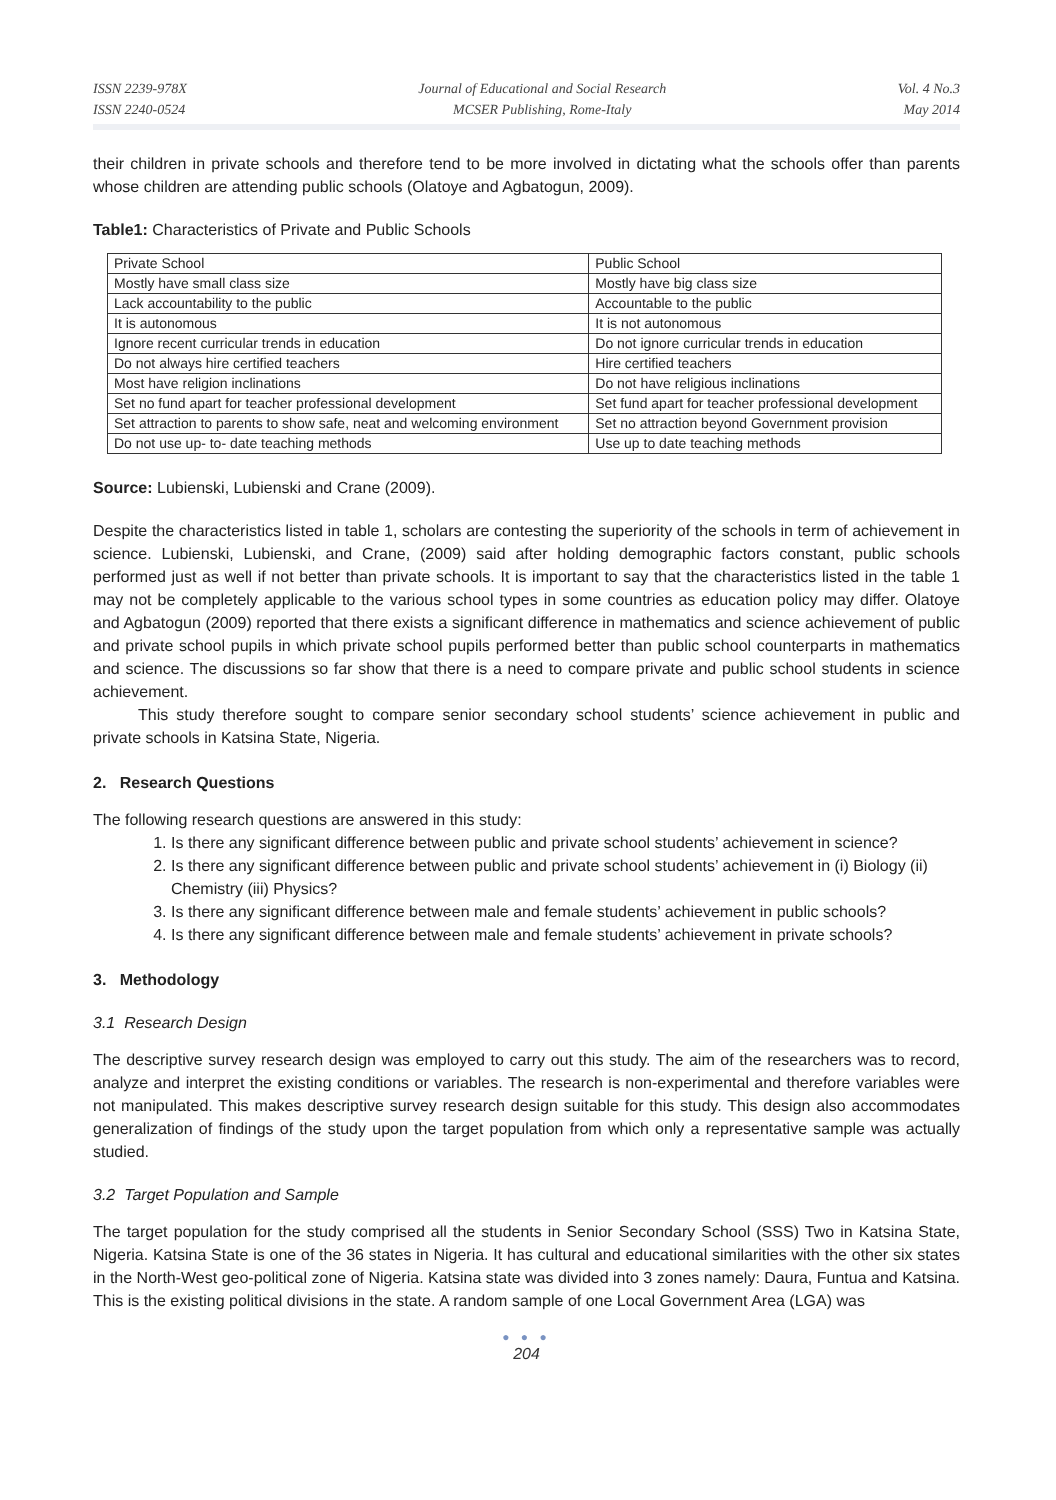ISSN 2239-978X
ISSN 2240-0524
Journal of Educational and Social Research
MCSER Publishing, Rome-Italy
Vol. 4 No.3
May 2014
their children in private schools and therefore tend to be more involved in dictating what the schools offer than parents whose children are attending public schools (Olatoye and Agbatogun, 2009).
Table1: Characteristics of Private and Public Schools
| Private School | Public School |
| Mostly have small class size | Mostly have big class size |
| Lack accountability to the public | Accountable to the public |
| It is autonomous | It is not autonomous |
| Ignore recent curricular trends in education | Do not ignore curricular trends in education |
| Do not always hire certified teachers | Hire certified teachers |
| Most have religion inclinations | Do not have religious inclinations |
| Set no fund apart for teacher professional development | Set fund apart for teacher professional development |
| Set attraction to parents to show safe, neat and welcoming environment | Set no attraction beyond Government provision |
| Do not use up- to- date teaching methods | Use up to date teaching methods |
Source: Lubienski, Lubienski and Crane (2009).
Despite the characteristics listed in table 1, scholars are contesting the superiority of the schools in term of achievement in science. Lubienski, Lubienski, and Crane, (2009) said after holding demographic factors constant, public schools performed just as well if not better than private schools. It is important to say that the characteristics listed in the table 1 may not be completely applicable to the various school types in some countries as education policy may differ. Olatoye and Agbatogun (2009) reported that there exists a significant difference in mathematics and science achievement of public and private school pupils in which private school pupils performed better than public school counterparts in mathematics and science. The discussions so far show that there is a need to compare private and public school students in science achievement.
This study therefore sought to compare senior secondary school students’ science achievement in public and private schools in Katsina State, Nigeria.
2. Research Questions
The following research questions are answered in this study:
1. Is there any significant difference between public and private school students’ achievement in science?
2. Is there any significant difference between public and private school students’ achievement in (i) Biology (ii) Chemistry (iii) Physics?
3. Is there any significant difference between male and female students’ achievement in public schools?
4. Is there any significant difference between male and female students’ achievement in private schools?
3. Methodology
3.1 Research Design
The descriptive survey research design was employed to carry out this study. The aim of the researchers was to record, analyze and interpret the existing conditions or variables. The research is non-experimental and therefore variables were not manipulated. This makes descriptive survey research design suitable for this study. This design also accommodates generalization of findings of the study upon the target population from which only a representative sample was actually studied.
3.2 Target Population and Sample
The target population for the study comprised all the students in Senior Secondary School (SSS) Two in Katsina State, Nigeria. Katsina State is one of the 36 states in Nigeria. It has cultural and educational similarities with the other six states in the North-West geo-political zone of Nigeria. Katsina state was divided into 3 zones namely: Daura, Funtua and Katsina. This is the existing political divisions in the state. A random sample of one Local Government Area (LGA) was
● ● ●
204